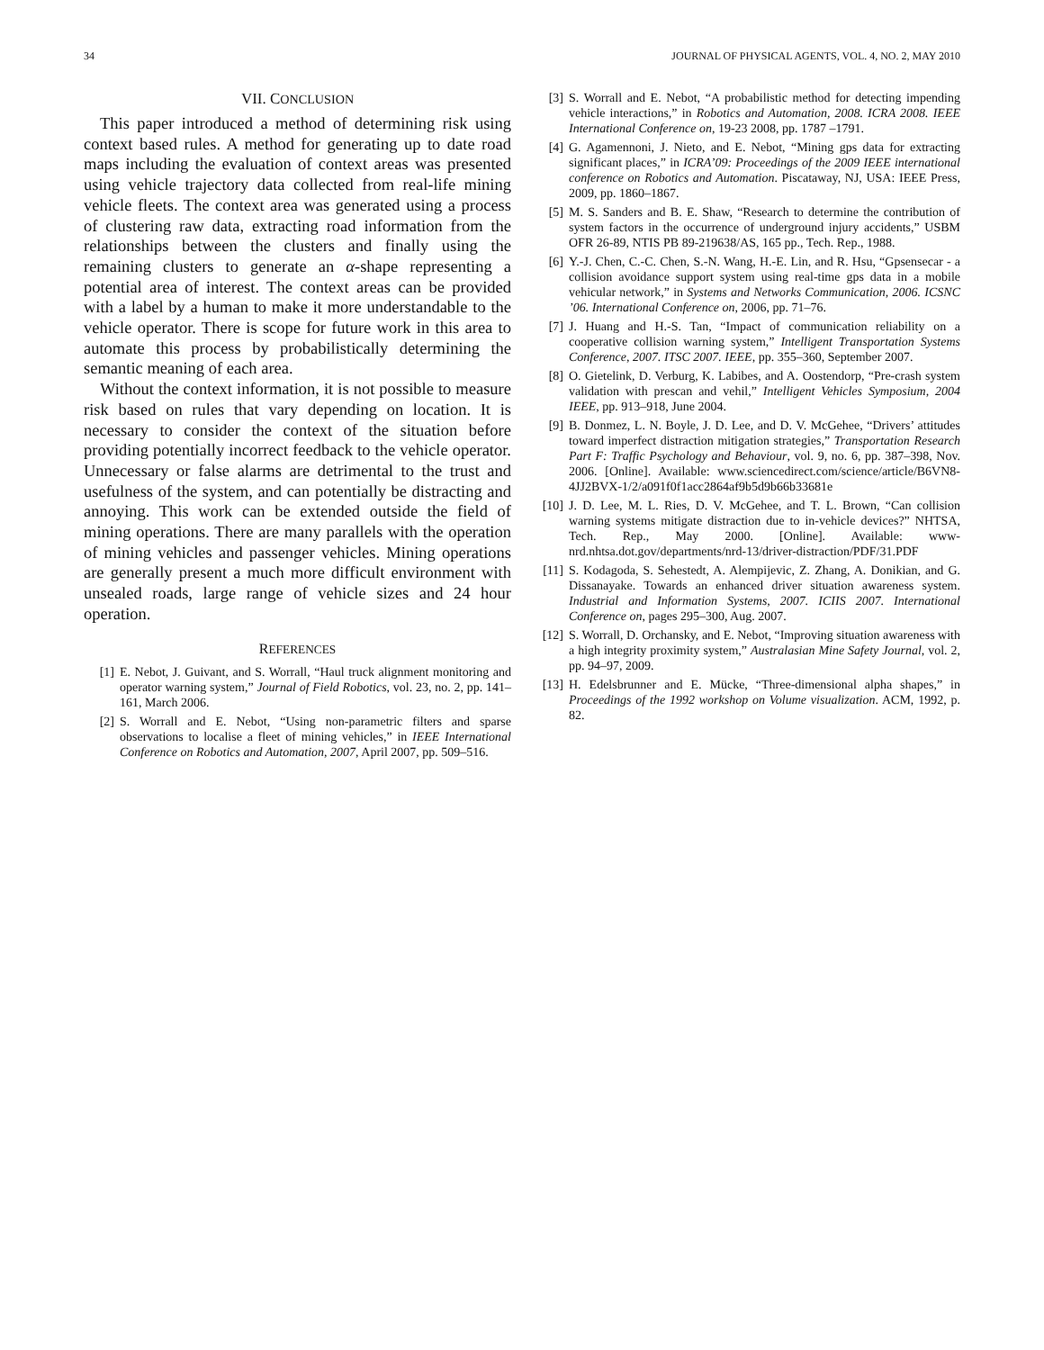34 JOURNAL OF PHYSICAL AGENTS, VOL. 4, NO. 2, MAY 2010
VII. CONCLUSION
This paper introduced a method of determining risk using context based rules. A method for generating up to date road maps including the evaluation of context areas was presented using vehicle trajectory data collected from real-life mining vehicle fleets. The context area was generated using a process of clustering raw data, extracting road information from the relationships between the clusters and finally using the remaining clusters to generate an α-shape representing a potential area of interest. The context areas can be provided with a label by a human to make it more understandable to the vehicle operator. There is scope for future work in this area to automate this process by probabilistically determining the semantic meaning of each area.
Without the context information, it is not possible to measure risk based on rules that vary depending on location. It is necessary to consider the context of the situation before providing potentially incorrect feedback to the vehicle operator. Unnecessary or false alarms are detrimental to the trust and usefulness of the system, and can potentially be distracting and annoying. This work can be extended outside the field of mining operations. There are many parallels with the operation of mining vehicles and passenger vehicles. Mining operations are generally present a much more difficult environment with unsealed roads, large range of vehicle sizes and 24 hour operation.
REFERENCES
[1] E. Nebot, J. Guivant, and S. Worrall, “Haul truck alignment monitoring and operator warning system,” Journal of Field Robotics, vol. 23, no. 2, pp. 141–161, March 2006.
[2] S. Worrall and E. Nebot, “Using non-parametric filters and sparse observations to localise a fleet of mining vehicles,” in IEEE International Conference on Robotics and Automation, 2007, April 2007, pp. 509–516.
[3] S. Worrall and E. Nebot, “A probabilistic method for detecting impending vehicle interactions,” in Robotics and Automation, 2008. ICRA 2008. IEEE International Conference on, 19-23 2008, pp. 1787 –1791.
[4] G. Agamennoni, J. Nieto, and E. Nebot, “Mining gps data for extracting significant places,” in ICRA’09: Proceedings of the 2009 IEEE international conference on Robotics and Automation. Piscataway, NJ, USA: IEEE Press, 2009, pp. 1860–1867.
[5] M. S. Sanders and B. E. Shaw, “Research to determine the contribution of system factors in the occurrence of underground injury accidents,” USBM OFR 26-89, NTIS PB 89-219638/AS, 165 pp., Tech. Rep., 1988.
[6] Y.-J. Chen, C.-C. Chen, S.-N. Wang, H.-E. Lin, and R. Hsu, “Gpsensecar - a collision avoidance support system using real-time gps data in a mobile vehicular network,” in Systems and Networks Communication, 2006. ICSNC ’06. International Conference on, 2006, pp. 71–76.
[7] J. Huang and H.-S. Tan, “Impact of communication reliability on a cooperative collision warning system,” Intelligent Transportation Systems Conference, 2007. ITSC 2007. IEEE, pp. 355–360, September 2007.
[8] O. Gietelink, D. Verburg, K. Labibes, and A. Oostendorp, “Pre-crash system validation with prescan and vehil,” Intelligent Vehicles Symposium, 2004 IEEE, pp. 913–918, June 2004.
[9] B. Donmez, L. N. Boyle, J. D. Lee, and D. V. McGehee, “Drivers’ attitudes toward imperfect distraction mitigation strategies,” Transportation Research Part F: Traffic Psychology and Behaviour, vol. 9, no. 6, pp. 387–398, Nov. 2006. [Online]. Available: www.sciencedirect.com/science/article/B6VN8-4JJ2BVX-1/2/a091f0f1acc2864af9b5d9b66b33681e
[10] J. D. Lee, M. L. Ries, D. V. McGehee, and T. L. Brown, “Can collision warning systems mitigate distraction due to in-vehicle devices?” NHTSA, Tech. Rep., May 2000. [Online]. Available: www-nrd.nhtsa.dot.gov/departments/nrd-13/driver-distraction/PDF/31.PDF
[11] S. Kodagoda, S. Sehestedt, A. Alempijevic, Z. Zhang, A. Donikian, and G. Dissanayake. Towards an enhanced driver situation awareness system. Industrial and Information Systems, 2007. ICIIS 2007. International Conference on, pages 295–300, Aug. 2007.
[12] S. Worrall, D. Orchansky, and E. Nebot, “Improving situation awareness with a high integrity proximity system,” Australasian Mine Safety Journal, vol. 2, pp. 94–97, 2009.
[13] H. Edelsbrunner and E. Mücke, “Three-dimensional alpha shapes,” in Proceedings of the 1992 workshop on Volume visualization. ACM, 1992, p. 82.